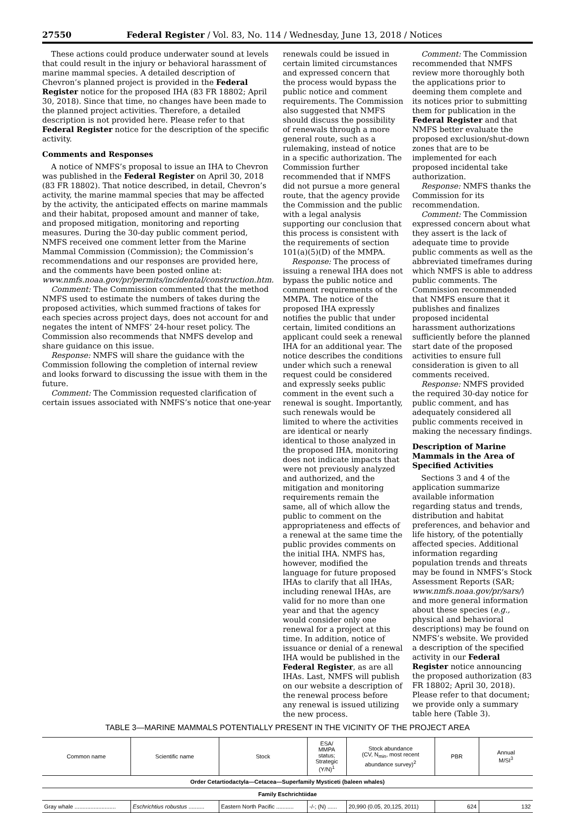27550 Federal Register / Vol. 83, No. 114 / Wednesday, June 13, 2018 / Notices
These actions could produce underwater sound at levels that could result in the injury or behavioral harassment of marine mammal species. A detailed description of Chevron’s planned project is provided in the Federal Register notice for the proposed IHA (83 FR 18802; April 30, 2018). Since that time, no changes have been made to the planned project activities. Therefore, a detailed description is not provided here. Please refer to that Federal Register notice for the description of the specific activity.
Comments and Responses
A notice of NMFS’s proposal to issue an IHA to Chevron was published in the Federal Register on April 30, 2018 (83 FR 18802). That notice described, in detail, Chevron’s activity, the marine mammal species that may be affected by the activity, the anticipated effects on marine mammals and their habitat, proposed amount and manner of take, and proposed mitigation, monitoring and reporting measures. During the 30-day public comment period, NMFS received one comment letter from the Marine Mammal Commission (Commission); the Commission’s recommendations and our responses are provided here, and the comments have been posted online at: www.nmfs.noaa.gov/pr/permits/incidental/construction.htm.
Comment: The Commission commented that the method NMFS used to estimate the numbers of takes during the proposed activities, which summed fractions of takes for each species across project days, does not account for and negates the intent of NMFS’ 24-hour reset policy. The Commission also recommends that NMFS develop and share guidance on this issue.
Response: NMFS will share the guidance with the Commission following the completion of internal review and looks forward to discussing the issue with them in the future.
Comment: The Commission requested clarification of certain issues associated with NMFS’s notice that one-year
renewals could be issued in certain limited circumstances and expressed concern that the process would bypass the public notice and comment requirements. The Commission also suggested that NMFS should discuss the possibility of renewals through a more general route, such as a rulemaking, instead of notice in a specific authorization. The Commission further recommended that if NMFS did not pursue a more general route, that the agency provide the Commission and the public with a legal analysis supporting our conclusion that this process is consistent with the requirements of section 101(a)(5)(D) of the MMPA.
Response: The process of issuing a renewal IHA does not bypass the public notice and comment requirements of the MMPA. The notice of the proposed IHA expressly notifies the public that under certain, limited conditions an applicant could seek a renewal IHA for an additional year. The notice describes the conditions under which such a renewal request could be considered and expressly seeks public comment in the event such a renewal is sought. Importantly, such renewals would be limited to where the activities are identical or nearly identical to those analyzed in the proposed IHA, monitoring does not indicate impacts that were not previously analyzed and authorized, and the mitigation and monitoring requirements remain the same, all of which allow the public to comment on the appropriateness and effects of a renewal at the same time the public provides comments on the initial IHA. NMFS has, however, modified the language for future proposed IHAs to clarify that all IHAs, including renewal IHAs, are valid for no more than one year and that the agency would consider only one renewal for a project at this time. In addition, notice of issuance or denial of a renewal IHA would be published in the Federal Register, as are all IHAs. Last, NMFS will publish on our website a description of the renewal process before any renewal is issued utilizing the new process.
Comment: The Commission recommended that NMFS review more thoroughly both the applications prior to deeming them complete and its notices prior to submitting them for publication in the Federal Register and that NMFS better evaluate the proposed exclusion/shut-down zones that are to be implemented for each proposed incidental take authorization.
Response: NMFS thanks the Commission for its recommendation.
Comment: The Commission expressed concern about what they assert is the lack of adequate time to provide public comments as well as the abbreviated timeframes during which NMFS is able to address public comments. The Commission recommended that NMFS ensure that it publishes and finalizes proposed incidental harassment authorizations sufficiently before the planned start date of the proposed activities to ensure full consideration is given to all comments received.
Response: NMFS provided the required 30-day notice for public comment, and has adequately considered all public comments received in making the necessary findings.
Description of Marine Mammals in the Area of Specified Activities
Sections 3 and 4 of the application summarize available information regarding status and trends, distribution and habitat preferences, and behavior and life history, of the potentially affected species. Additional information regarding population trends and threats may be found in NMFS’s Stock Assessment Reports (SAR; www.nmfs.noaa.gov/pr/sars/) and more general information about these species (e.g., physical and behavioral descriptions) may be found on NMFS’s website. We provided a description of the specified activity in our Federal Register notice announcing the proposed authorization (83 FR 18802; April 30, 2018). Please refer to that document; we provide only a summary table here (Table 3).
TABLE 3—MARINE MAMMALS POTENTIALLY PRESENT IN THE VICINITY OF THE PROJECT AREA
| Common name | Scientific name | Stock | ESA/ MMPA status; Strategic (Y/N)<sup>1</sup> | Stock abundance (CV, N<sub>min</sub>, most recent abundance survey)<sup>2</sup> | PBR | Annual M/SI<sup>3</sup> |
| --- | --- | --- | --- | --- | --- | --- |
| Order Cetartiodactyla—Cetacea—Superfamily Mysticeti (baleen whales) | | | | | | |
| Family Eschrichtiidae | | | | | | |
| Gray whale .......................... | Eschrichtius robustus .......... | Eastern North Pacific ........... | -/-; (N) ...... | 20,990 (0.05, 20,125, 2011) | 624 | 132 |